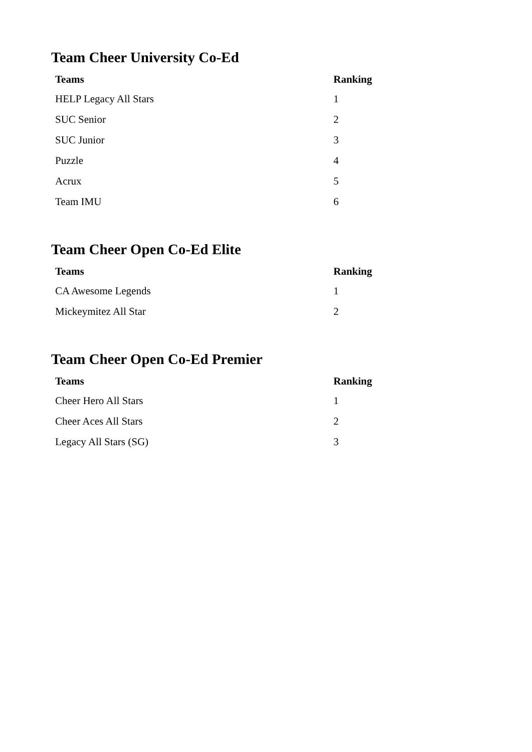Team Cheer University Co-Ed
| Teams | Ranking |
| --- | --- |
| HELP Legacy All Stars | 1 |
| SUC Senior | 2 |
| SUC Junior | 3 |
| Puzzle | 4 |
| Acrux | 5 |
| Team IMU | 6 |
Team Cheer Open Co-Ed Elite
| Teams | Ranking |
| --- | --- |
| CA Awesome Legends | 1 |
| Mickeymitez All Star | 2 |
Team Cheer Open Co-Ed Premier
| Teams | Ranking |
| --- | --- |
| Cheer Hero All Stars | 1 |
| Cheer Aces All Stars | 2 |
| Legacy All Stars (SG) | 3 |